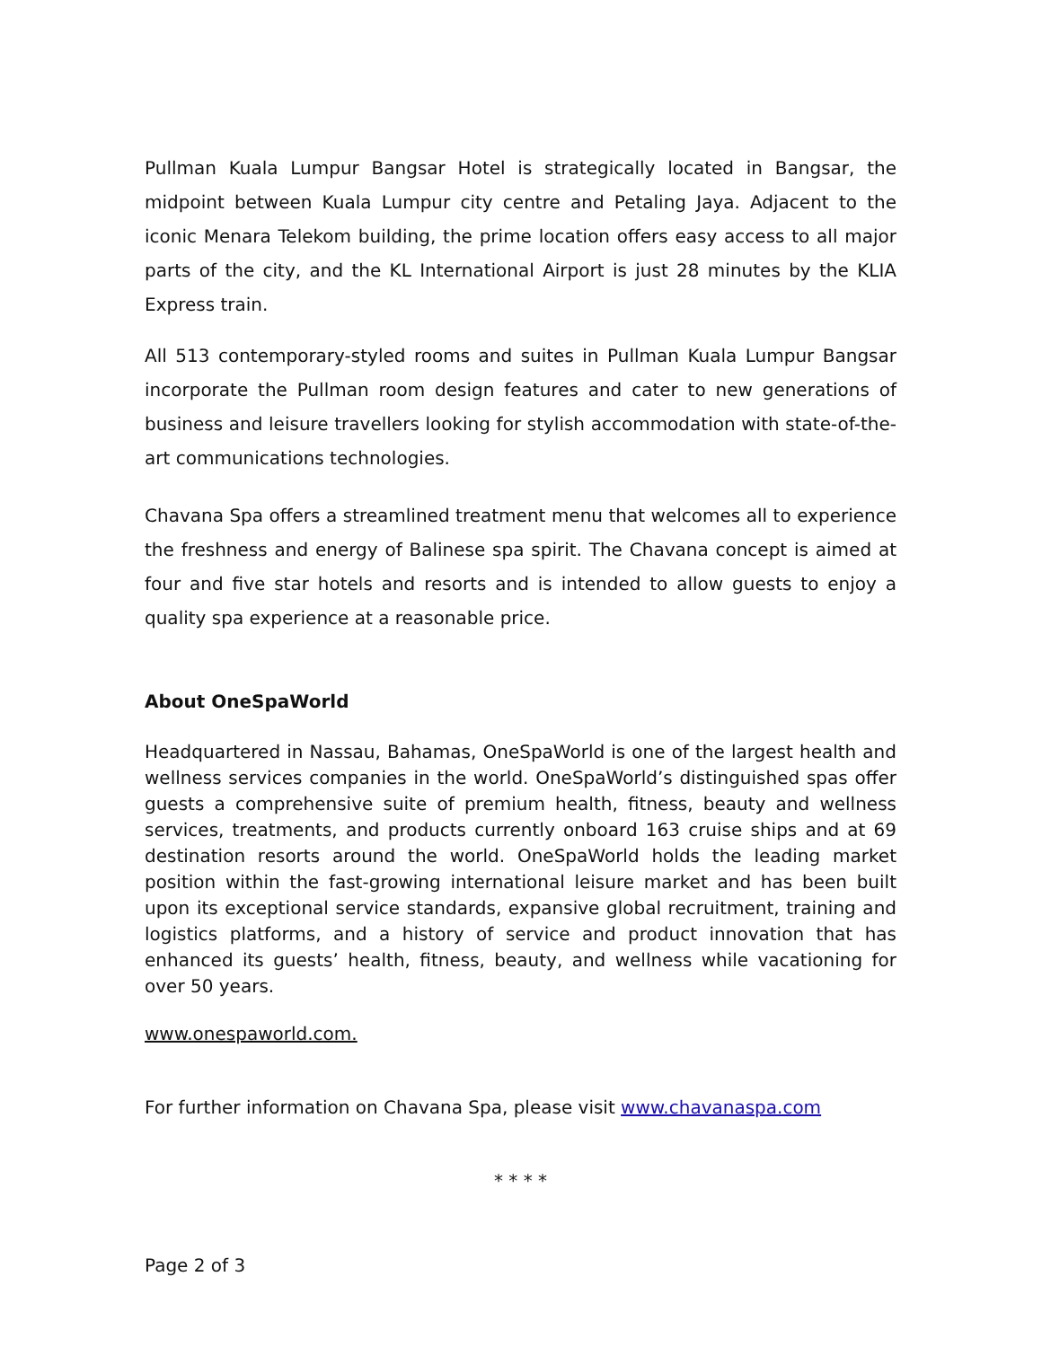Pullman Kuala Lumpur Bangsar Hotel is strategically located in Bangsar, the midpoint between Kuala Lumpur city centre and Petaling Jaya. Adjacent to the iconic Menara Telekom building, the prime location offers easy access to all major parts of the city, and the KL International Airport is just 28 minutes by the KLIA Express train.
All 513 contemporary-styled rooms and suites in Pullman Kuala Lumpur Bangsar incorporate the Pullman room design features and cater to new generations of business and leisure travellers looking for stylish accommodation with state-of-the-art communications technologies.
Chavana Spa offers a streamlined treatment menu that welcomes all to experience the freshness and energy of Balinese spa spirit. The Chavana concept is aimed at four and five star hotels and resorts and is intended to allow guests to enjoy a quality spa experience at a reasonable price.
About OneSpaWorld
Headquartered in Nassau, Bahamas, OneSpaWorld is one of the largest health and wellness services companies in the world. OneSpaWorld’s distinguished spas offer guests a comprehensive suite of premium health, fitness, beauty and wellness services, treatments, and products currently onboard 163 cruise ships and at 69 destination resorts around the world. OneSpaWorld holds the leading market position within the fast-growing international leisure market and has been built upon its exceptional service standards, expansive global recruitment, training and logistics platforms, and a history of service and product innovation that has enhanced its guests’ health, fitness, beauty, and wellness while vacationing for over 50 years.
www.onespaworld.com.
For further information on Chavana Spa, please visit www.chavanaspa.com
* * * *
Page 2 of 3